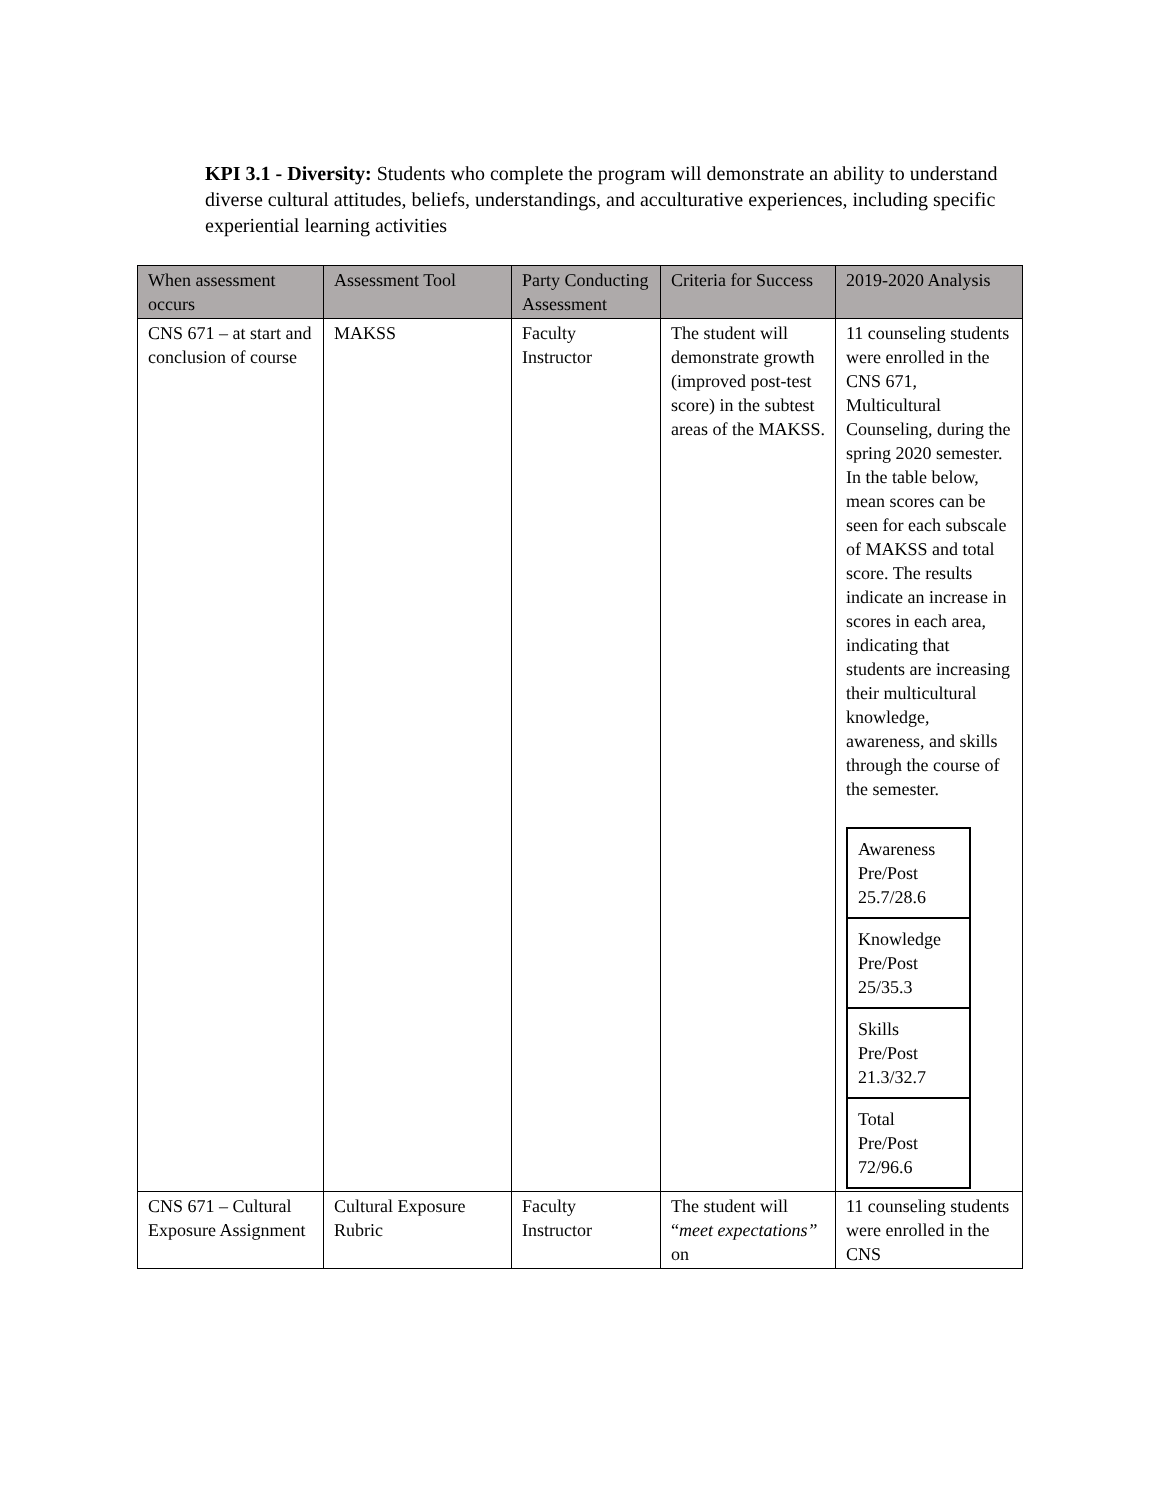KPI 3.1 - Diversity: Students who complete the program will demonstrate an ability to understand diverse cultural attitudes, beliefs, understandings, and acculturative experiences, including specific experiential learning activities
| When assessment occurs | Assessment Tool | Party Conducting Assessment | Criteria for Success | 2019-2020 Analysis |
| --- | --- | --- | --- | --- |
| CNS 671 – at start and conclusion of course | MAKSS | Faculty Instructor | The student will demonstrate growth (improved post-test score) in the subtest areas of the MAKSS. | 11 counseling students were enrolled in the CNS 671, Multicultural Counseling, during the spring 2020 semester. In the table below, mean scores can be seen for each subscale of MAKSS and total score. The results indicate an increase in scores in each area, indicating that students are increasing their multicultural knowledge, awareness, and skills through the course of the semester. / Awareness Pre/Post 25.7/28.6 / / Knowledge Pre/Post 25/35.3 / / Skills Pre/Post 21.3/32.7 / / Total Pre/Post 72/96.6 / |
| CNS 671 – Cultural Exposure Assignment | Cultural Exposure Rubric | Faculty Instructor | The student will “ meet expectations” on | 11 counseling students were enrolled in the CNS |